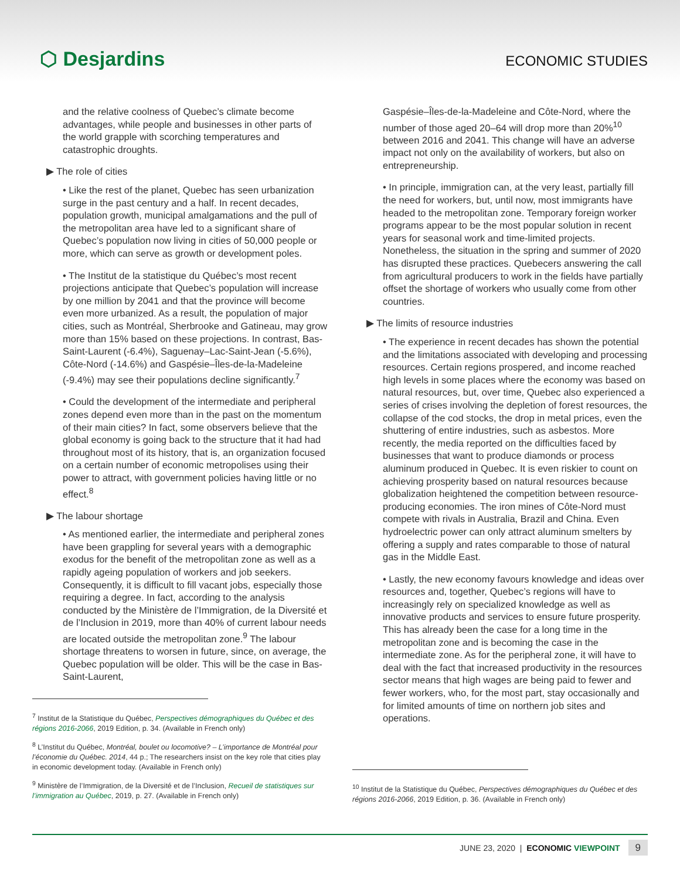⬡ Desjardins
ECONOMIC STUDIES
and the relative coolness of Quebec’s climate become advantages, while people and businesses in other parts of the world grapple with scorching temperatures and catastrophic droughts.
▶ The role of cities
• Like the rest of the planet, Quebec has seen urbanization surge in the past century and a half. In recent decades, population growth, municipal amalgamations and the pull of the metropolitan area have led to a significant share of Quebec’s population now living in cities of 50,000 people or more, which can serve as growth or development poles.
• The Institut de la statistique du Québec’s most recent projections anticipate that Quebec’s population will increase by one million by 2041 and that the province will become even more urbanized. As a result, the population of major cities, such as Montréal, Sherbrooke and Gatineau, may grow more than 15% based on these projections. In contrast, Bas-Saint-Laurent (-6.4%), Saguenay–Lac-Saint-Jean (-5.6%), Côte-Nord (-14.6%) and Gaspésie–Îles-de-la-Madeleine (-9.4%) may see their populations decline significantly.<sup>7</sup>
• Could the development of the intermediate and peripheral zones depend even more than in the past on the momentum of their main cities? In fact, some observers believe that the global economy is going back to the structure that it had had throughout most of its history, that is, an organization focused on a certain number of economic metropolises using their power to attract, with government policies having little or no effect.<sup>8</sup>
▶ The labour shortage
• As mentioned earlier, the intermediate and peripheral zones have been grappling for several years with a demographic exodus for the benefit of the metropolitan zone as well as a rapidly ageing population of workers and job seekers. Consequently, it is difficult to fill vacant jobs, especially those requiring a degree. In fact, according to the analysis conducted by the Ministère de l’Immigration, de la Diversité et de l’Inclusion in 2019, more than 40% of current labour needs are located outside the metropolitan zone.<sup>9</sup> The labour shortage threatens to worsen in future, since, on average, the Quebec population will be older. This will be the case in Bas-Saint-Laurent,
<sup>7</sup> Institut de la Statistique du Québec, Perspectives démographiques du Québec et des régions 2016-2066, 2019 Edition, p. 34. (Available in French only)
<sup>8</sup> L’Institut du Québec, Montréal, boulet ou locomotive? – L’importance de Montréal pour l’économie du Québec. 2014, 44 p.; The researchers insist on the key role that cities play in economic development today. (Available in French only)
<sup>9</sup> Ministère de l’Immigration, de la Diversité et de l’Inclusion, Recueil de statistiques sur l’immigration au Québec, 2019, p. 27. (Available in French only)
Gaspésie–Îles-de-la-Madeleine and Côte-Nord, where the number of those aged 20–64 will drop more than 20%<sup>10</sup> between 2016 and 2041. This change will have an adverse impact not only on the availability of workers, but also on entrepreneurship.
• In principle, immigration can, at the very least, partially fill the need for workers, but, until now, most immigrants have headed to the metropolitan zone. Temporary foreign worker programs appear to be the most popular solution in recent years for seasonal work and time-limited projects. Nonetheless, the situation in the spring and summer of 2020 has disrupted these practices. Quebecers answering the call from agricultural producers to work in the fields have partially offset the shortage of workers who usually come from other countries.
▶ The limits of resource industries
• The experience in recent decades has shown the potential and the limitations associated with developing and processing resources. Certain regions prospered, and income reached high levels in some places where the economy was based on natural resources, but, over time, Quebec also experienced a series of crises involving the depletion of forest resources, the collapse of the cod stocks, the drop in metal prices, even the shuttering of entire industries, such as asbestos. More recently, the media reported on the difficulties faced by businesses that want to produce diamonds or process aluminum produced in Quebec. It is even riskier to count on achieving prosperity based on natural resources because globalization heightened the competition between resource-producing economies. The iron mines of Côte-Nord must compete with rivals in Australia, Brazil and China. Even hydroelectric power can only attract aluminum smelters by offering a supply and rates comparable to those of natural gas in the Middle East.
• Lastly, the new economy favours knowledge and ideas over resources and, together, Quebec’s regions will have to increasingly rely on specialized knowledge as well as innovative products and services to ensure future prosperity. This has already been the case for a long time in the metropolitan zone and is becoming the case in the intermediate zone. As for the peripheral zone, it will have to deal with the fact that increased productivity in the resources sector means that high wages are being paid to fewer and fewer workers, who, for the most part, stay occasionally and for limited amounts of time on northern job sites and operations.
<sup>10</sup> Institut de la Statistique du Québec, Perspectives démographiques du Québec et des régions 2016-2066, 2019 Edition, p. 36. (Available in French only)
JUNE 23, 2020 | ECONOMIC VIEWPOINT 9